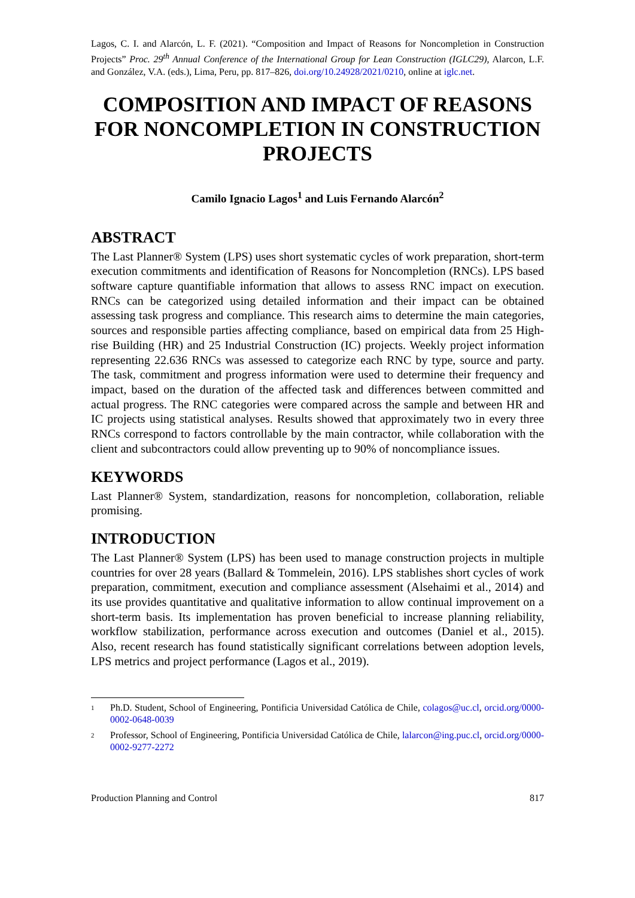Lagos, C. I. and Alarcón, L. F. (2021). “Composition and Impact of Reasons for Noncompletion in Construction Projects” Proc. 29<sup>th</sup> Annual Conference of the International Group for Lean Construction (IGLC29), Alarcon, L.F. and González, V.A. (eds.), Lima, Peru, pp. 817–826, doi.org/10.24928/2021/0210, online at iglc.net.
COMPOSITION AND IMPACT OF REASONS FOR NONCOMPLETION IN CONSTRUCTION PROJECTS
Camilo Ignacio Lagos<sup>1</sup> and Luis Fernando Alarcón<sup>2</sup>
ABSTRACT
The Last Planner® System (LPS) uses short systematic cycles of work preparation, short-term execution commitments and identification of Reasons for Noncompletion (RNCs). LPS based software capture quantifiable information that allows to assess RNC impact on execution. RNCs can be categorized using detailed information and their impact can be obtained assessing task progress and compliance. This research aims to determine the main categories, sources and responsible parties affecting compliance, based on empirical data from 25 High-rise Building (HR) and 25 Industrial Construction (IC) projects. Weekly project information representing 22.636 RNCs was assessed to categorize each RNC by type, source and party. The task, commitment and progress information were used to determine their frequency and impact, based on the duration of the affected task and differences between committed and actual progress. The RNC categories were compared across the sample and between HR and IC projects using statistical analyses. Results showed that approximately two in every three RNCs correspond to factors controllable by the main contractor, while collaboration with the client and subcontractors could allow preventing up to 90% of noncompliance issues.
KEYWORDS
Last Planner® System, standardization, reasons for noncompletion, collaboration, reliable promising.
INTRODUCTION
The Last Planner® System (LPS) has been used to manage construction projects in multiple countries for over 28 years (Ballard & Tommelein, 2016). LPS stablishes short cycles of work preparation, commitment, execution and compliance assessment (Alsehaimi et al., 2014) and its use provides quantitative and qualitative information to allow continual improvement on a short-term basis. Its implementation has proven beneficial to increase planning reliability, workflow stabilization, performance across execution and outcomes (Daniel et al., 2015). Also, recent research has found statistically significant correlations between adoption levels, LPS metrics and project performance (Lagos et al., 2019).
1 Ph.D. Student, School of Engineering, Pontificia Universidad Católica de Chile, colagos@uc.cl, orcid.org/0000-0002-0648-0039
2 Professor, School of Engineering, Pontificia Universidad Católica de Chile, lalarcon@ing.puc.cl, orcid.org/0000-0002-9277-2272
Production Planning and Control 817